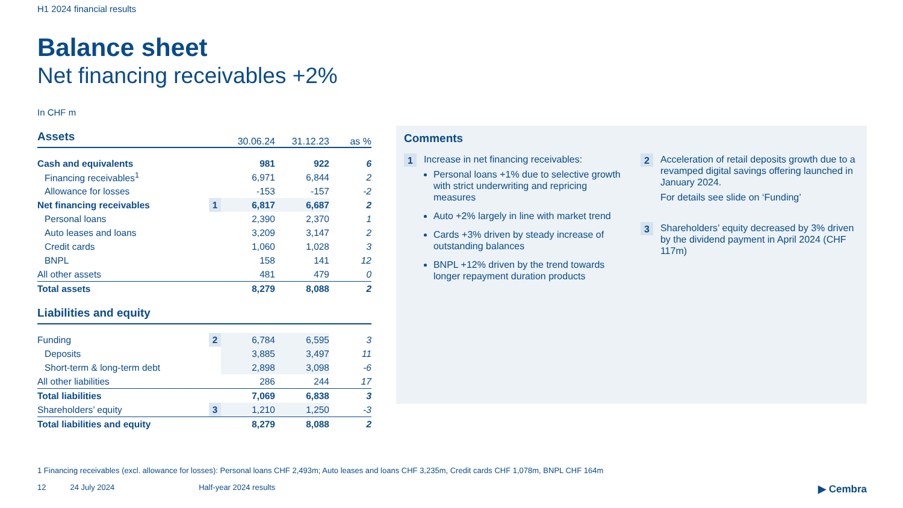H1 2024 financial results
Balance sheet
Net financing receivables +2%
In CHF m
| Assets | | 30.06.24 | 31.12.23 | as % |
| --- | --- | --- | --- | --- |
| Cash and equivalents | | 981 | 922 | 6 |
| Financing receivables<sup>1</sup> | | 6,971 | 6,844 | 2 |
| Allowance for losses | | -153 | -157 | -2 |
| Net financing receivables | 1 | 6,817 | 6,687 | 2 |
| Personal loans | | 2,390 | 2,370 | 1 |
| Auto leases and loans | | 3,209 | 3,147 | 2 |
| Credit cards | | 1,060 | 1,028 | 3 |
| BNPL | | 158 | 141 | 12 |
| All other assets | | 481 | 479 | 0 |
| Total assets | | 8,279 | 8,088 | 2 |
| Liabilities and equity | | | | |
| Funding | 2 | 6,784 | 6,595 | 3 |
| Deposits | | 3,885 | 3,497 | 11 |
| Short-term & long-term debt | | 2,898 | 3,098 | -6 |
| All other liabilities | | 286 | 244 | 17 |
| Total liabilities | | 7,069 | 6,838 | 3 |
| Shareholders’ equity | 3 | 1,210 | 1,250 | -3 |
| Total liabilities and equity | | 8,279 | 8,088 | 2 |
Comments
1
Increase in net financing receivables:
Personal loans +1% due to selective growth with strict underwriting and repricing measures
Auto +2% largely in line with market trend
Cards +3% driven by steady increase of outstanding balances
BNPL +12% driven by the trend towards longer repayment duration products
2
Acceleration of retail deposits growth due to a revamped digital savings offering launched in January 2024.
For details see slide on ‘Funding’
3
Shareholders’ equity decreased by 3% driven by the dividend payment in April 2024 (CHF 117m)
1 Financing receivables (excl. allowance for losses): Personal loans CHF 2,493m; Auto leases and loans CHF 3,235m, Credit cards CHF 1,078m, BNPL CHF 164m
12 24 July 2024 Half-year 2024 results ▶ Cembra